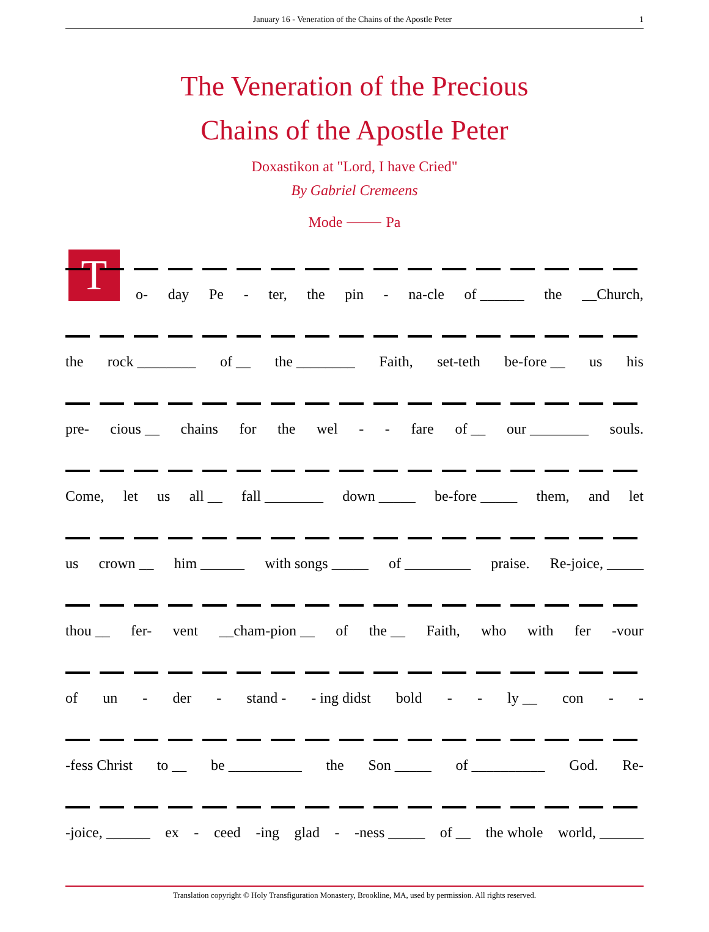January 16 - Veneration of the Chains of the Apostle Peter 1
The Veneration of the Precious
Chains of the Apostle Peter
Doxastikon at "Lord, I have Cried"
By Gabriel Cremeens
Mode ⸻ Pa
T
o- day Pe - ter, the pin - na-cle of ______ the __Church,
the rock ________ of __ the ________ Faith, set-teth be-fore __ us his
pre- cious __ chains for the wel - - fare of __ our ________ souls.
Come, let us all __ fall ________ down _____ be-fore _____ them, and let
us crown __ him ______ with songs _____ of _________ praise. Re-joice, _____
thou __ fer- vent __cham-pion __ of the __ Faith, who with fer -vour
of un - der - stand - - ing didst bold - - ly __ con - -
-fess Christ to __ be __________ the Son _____ of __________ God. Re-
-joice, ______ ex - ceed -ing glad - -ness _____ of __ the whole world, ______
Translation copyright © Holy Transfiguration Monastery, Brookline, MA, used by permission. All rights reserved.